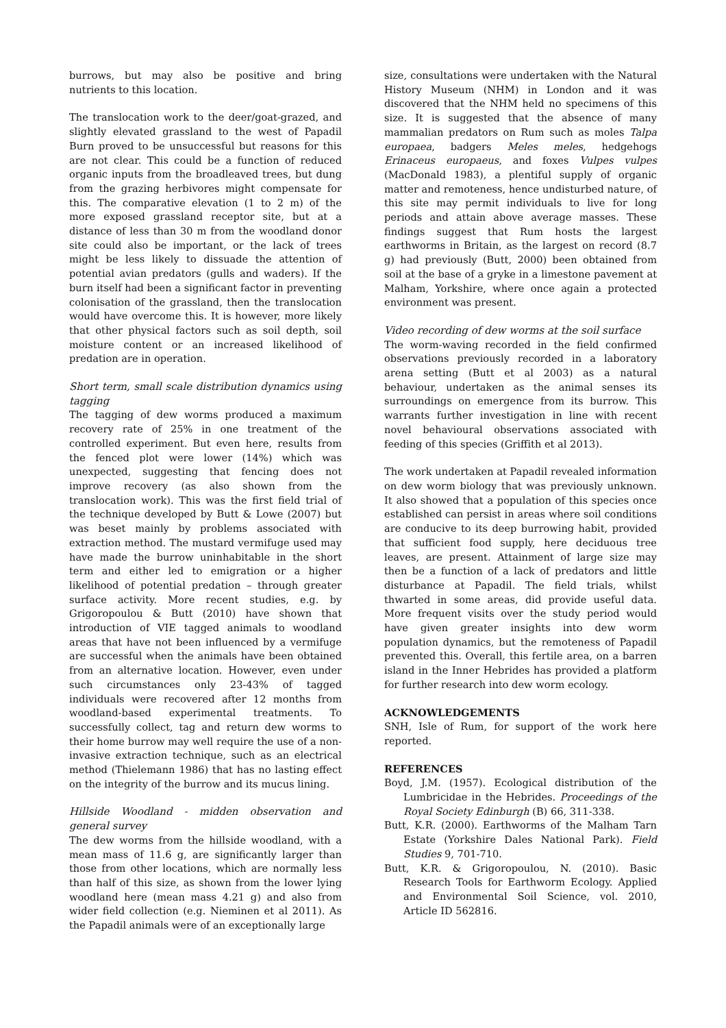burrows, but may also be positive and bring nutrients to this location.
The translocation work to the deer/goat-grazed, and slightly elevated grassland to the west of Papadil Burn proved to be unsuccessful but reasons for this are not clear. This could be a function of reduced organic inputs from the broadleaved trees, but dung from the grazing herbivores might compensate for this. The comparative elevation (1 to 2 m) of the more exposed grassland receptor site, but at a distance of less than 30 m from the woodland donor site could also be important, or the lack of trees might be less likely to dissuade the attention of potential avian predators (gulls and waders). If the burn itself had been a significant factor in preventing colonisation of the grassland, then the translocation would have overcome this. It is however, more likely that other physical factors such as soil depth, soil moisture content or an increased likelihood of predation are in operation.
Short term, small scale distribution dynamics using tagging
The tagging of dew worms produced a maximum recovery rate of 25% in one treatment of the controlled experiment. But even here, results from the fenced plot were lower (14%) which was unexpected, suggesting that fencing does not improve recovery (as also shown from the translocation work). This was the first field trial of the technique developed by Butt & Lowe (2007) but was beset mainly by problems associated with extraction method. The mustard vermifuge used may have made the burrow uninhabitable in the short term and either led to emigration or a higher likelihood of potential predation – through greater surface activity. More recent studies, e.g. by Grigoropoulou & Butt (2010) have shown that introduction of VIE tagged animals to woodland areas that have not been influenced by a vermifuge are successful when the animals have been obtained from an alternative location. However, even under such circumstances only 23-43% of tagged individuals were recovered after 12 months from woodland-based experimental treatments. To successfully collect, tag and return dew worms to their home burrow may well require the use of a non-invasive extraction technique, such as an electrical method (Thielemann 1986) that has no lasting effect on the integrity of the burrow and its mucus lining.
Hillside Woodland - midden observation and general survey
The dew worms from the hillside woodland, with a mean mass of 11.6 g, are significantly larger than those from other locations, which are normally less than half of this size, as shown from the lower lying woodland here (mean mass 4.21 g) and also from wider field collection (e.g. Nieminen et al 2011). As the Papadil animals were of an exceptionally large
size, consultations were undertaken with the Natural History Museum (NHM) in London and it was discovered that the NHM held no specimens of this size. It is suggested that the absence of many mammalian predators on Rum such as moles Talpa europaea, badgers Meles meles, hedgehogs Erinaceus europaeus, and foxes Vulpes vulpes (MacDonald 1983), a plentiful supply of organic matter and remoteness, hence undisturbed nature, of this site may permit individuals to live for long periods and attain above average masses. These findings suggest that Rum hosts the largest earthworms in Britain, as the largest on record (8.7 g) had previously (Butt, 2000) been obtained from soil at the base of a gryke in a limestone pavement at Malham, Yorkshire, where once again a protected environment was present.
Video recording of dew worms at the soil surface
The worm-waving recorded in the field confirmed observations previously recorded in a laboratory arena setting (Butt et al 2003) as a natural behaviour, undertaken as the animal senses its surroundings on emergence from its burrow. This warrants further investigation in line with recent novel behavioural observations associated with feeding of this species (Griffith et al 2013).
The work undertaken at Papadil revealed information on dew worm biology that was previously unknown. It also showed that a population of this species once established can persist in areas where soil conditions are conducive to its deep burrowing habit, provided that sufficient food supply, here deciduous tree leaves, are present. Attainment of large size may then be a function of a lack of predators and little disturbance at Papadil. The field trials, whilst thwarted in some areas, did provide useful data. More frequent visits over the study period would have given greater insights into dew worm population dynamics, but the remoteness of Papadil prevented this. Overall, this fertile area, on a barren island in the Inner Hebrides has provided a platform for further research into dew worm ecology.
ACKNOWLEDGEMENTS
SNH, Isle of Rum, for support of the work here reported.
REFERENCES
Boyd, J.M. (1957). Ecological distribution of the Lumbricidae in the Hebrides. Proceedings of the Royal Society Edinburgh (B) 66, 311-338.
Butt, K.R. (2000). Earthworms of the Malham Tarn Estate (Yorkshire Dales National Park). Field Studies 9, 701-710.
Butt, K.R. & Grigoropoulou, N. (2010). Basic Research Tools for Earthworm Ecology. Applied and Environmental Soil Science, vol. 2010, Article ID 562816.